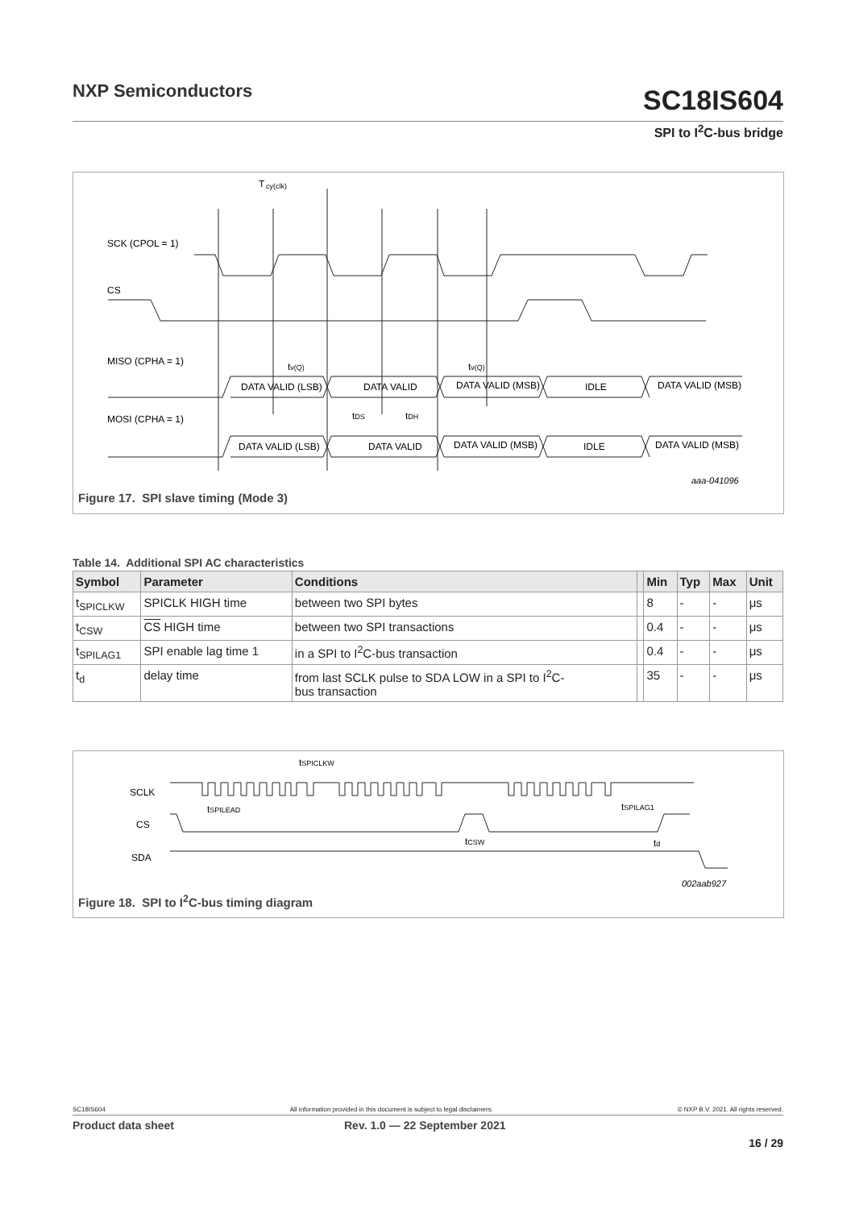NXP Semiconductors SC18IS604
SPI to I<sup>2</sup>C-bus bridge
T
cy(clk)
SCK (CPOL = 1)
CS
MISO (CPHA = 1)
tv(Q)
tv(Q)
DATA VALID (LSB)
DATA VALID
DATA VALID (MSB)
IDLE
DATA VALID (MSB)
MOSI (CPHA = 1)
tDS
tDH
DATA VALID (LSB)
DATA VALID
DATA VALID (MSB)
IDLE
DATA VALID (MSB)
aaa-041096
Figure 17. SPI slave timing (Mode 3)
Table 14. Additional SPI AC characteristics
| Symbol | Parameter | Conditions | | Min | Typ | Max | Unit |
| --- | --- | --- | --- | --- | --- | --- | --- |
| t<sub>SPICLKW</sub> | SPICLK HIGH time | between two SPI bytes | | 8 | - | - | μs |
| t<sub>CSW</sub> | CS HIGH time | between two SPI transactions | | 0.4 | - | - | μs |
| t<sub>SPILAG1</sub> | SPI enable lag time 1 | in a SPI to I<sup>2</sup>C-bus transaction | | 0.4 | - | - | μs |
| t<sub>d</sub> | delay time | from last SCLK pulse to SDA LOW in a SPI to I<sup>2</sup>C- bus transaction | | 35 | - | - | μs |
SCLK
CS
SDA
tSPICLKW
tSPILEAD
tSPILAG1
tCSW
td
002aab927
Figure 18. SPI to I<sup>2</sup>C-bus timing diagram
SC18IS604 All information provided in this document is subject to legal disclaimers. © NXP B.V. 2021. All rights reserved.
Product data sheet Rev. 1.0 — 22 September 2021
16 / 29